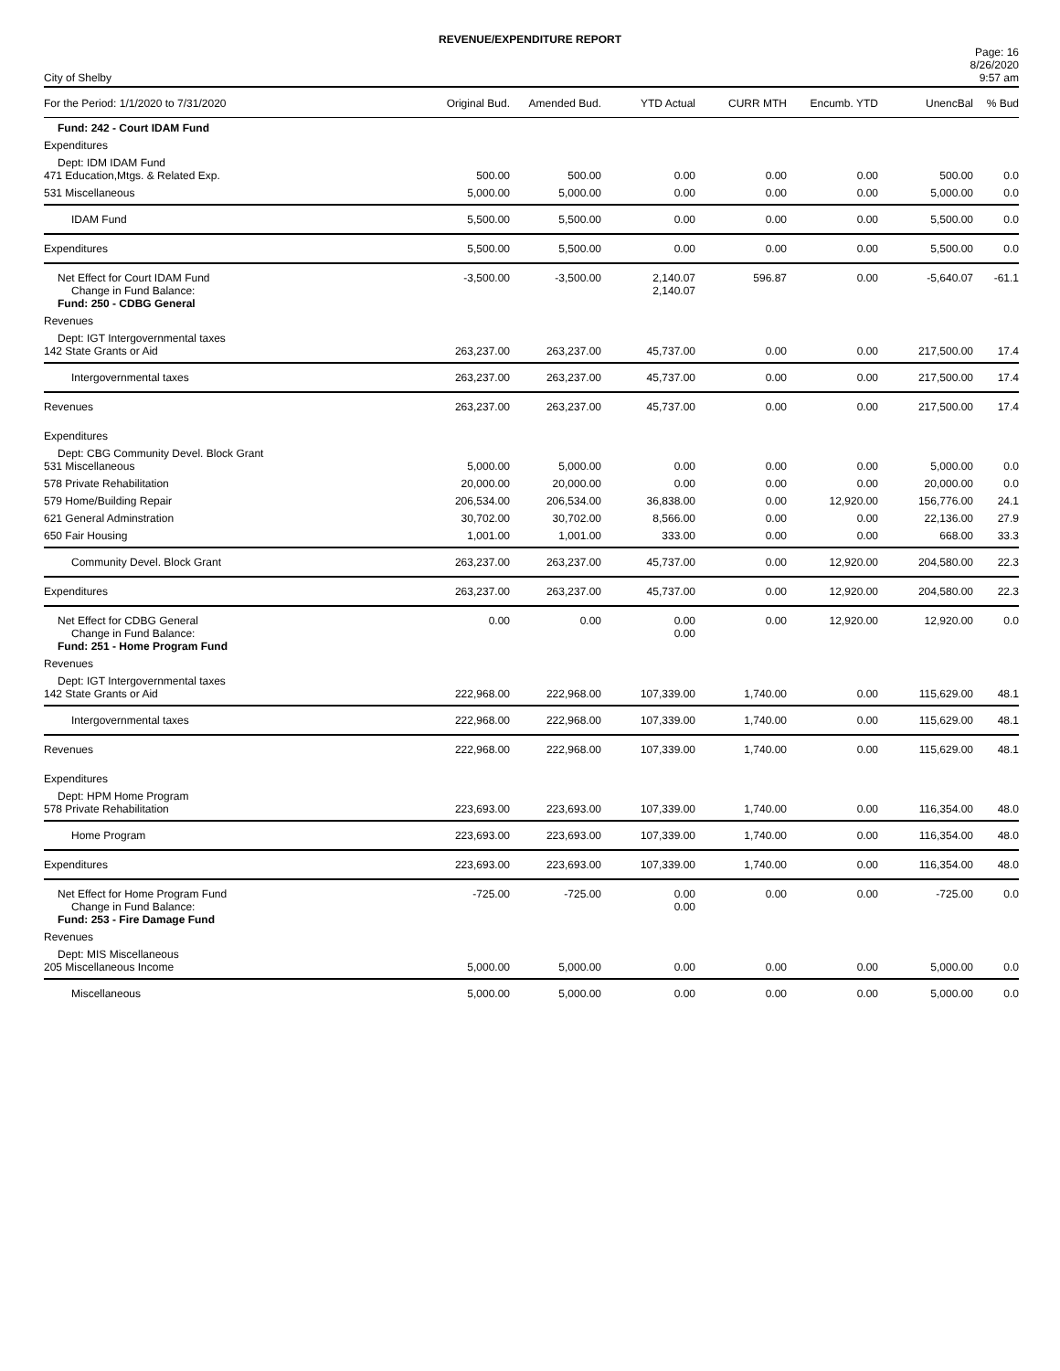REVENUE/EXPENDITURE REPORT
City of Shelby
Page: 16
8/26/2020
9:57 am
| For the Period: 1/1/2020 to 7/31/2020 | Original Bud. | Amended Bud. | YTD Actual | CURR MTH | Encumb. YTD | UnencBal | % Bud |
| --- | --- | --- | --- | --- | --- | --- | --- |
| Fund: 242 - Court IDAM Fund | | | | | | | |
| Expenditures | | | | | | | |
| Dept: IDM IDAM Fund | | | | | | | |
| 471 Education,Mtgs. & Related Exp. | 500.00 | 500.00 | 0.00 | 0.00 | 0.00 | 500.00 | 0.0 |
| 531 Miscellaneous | 5,000.00 | 5,000.00 | 0.00 | 0.00 | 0.00 | 5,000.00 | 0.0 |
| IDAM Fund | 5,500.00 | 5,500.00 | 0.00 | 0.00 | 0.00 | 5,500.00 | 0.0 |
| Expenditures | 5,500.00 | 5,500.00 | 0.00 | 0.00 | 0.00 | 5,500.00 | 0.0 |
| Net Effect for Court IDAM Fund Change in Fund Balance: | -3,500.00 | -3,500.00 | 2,140.07 2,140.07 | 596.87 | 0.00 | -5,640.07 | -61.1 |
| Fund: 250 - CDBG General | | | | | | | |
| Revenues | | | | | | | |
| Dept: IGT Intergovernmental taxes | | | | | | | |
| 142 State Grants or Aid | 263,237.00 | 263,237.00 | 45,737.00 | 0.00 | 0.00 | 217,500.00 | 17.4 |
| Intergovernmental taxes | 263,237.00 | 263,237.00 | 45,737.00 | 0.00 | 0.00 | 217,500.00 | 17.4 |
| Revenues | 263,237.00 | 263,237.00 | 45,737.00 | 0.00 | 0.00 | 217,500.00 | 17.4 |
| Expenditures | | | | | | | |
| Dept: CBG Community Devel. Block Grant | | | | | | | |
| 531 Miscellaneous | 5,000.00 | 5,000.00 | 0.00 | 0.00 | 0.00 | 5,000.00 | 0.0 |
| 578 Private Rehabilitation | 20,000.00 | 20,000.00 | 0.00 | 0.00 | 0.00 | 20,000.00 | 0.0 |
| 579 Home/Building Repair | 206,534.00 | 206,534.00 | 36,838.00 | 0.00 | 12,920.00 | 156,776.00 | 24.1 |
| 621 General Adminstration | 30,702.00 | 30,702.00 | 8,566.00 | 0.00 | 0.00 | 22,136.00 | 27.9 |
| 650 Fair Housing | 1,001.00 | 1,001.00 | 333.00 | 0.00 | 0.00 | 668.00 | 33.3 |
| Community Devel. Block Grant | 263,237.00 | 263,237.00 | 45,737.00 | 0.00 | 12,920.00 | 204,580.00 | 22.3 |
| Expenditures | 263,237.00 | 263,237.00 | 45,737.00 | 0.00 | 12,920.00 | 204,580.00 | 22.3 |
| Net Effect for CDBG General Change in Fund Balance: | 0.00 | 0.00 | 0.00 0.00 | 0.00 | 12,920.00 | 12,920.00 | 0.0 |
| Fund: 251 - Home Program Fund | | | | | | | |
| Revenues | | | | | | | |
| Dept: IGT Intergovernmental taxes | | | | | | | |
| 142 State Grants or Aid | 222,968.00 | 222,968.00 | 107,339.00 | 1,740.00 | 0.00 | 115,629.00 | 48.1 |
| Intergovernmental taxes | 222,968.00 | 222,968.00 | 107,339.00 | 1,740.00 | 0.00 | 115,629.00 | 48.1 |
| Revenues | 222,968.00 | 222,968.00 | 107,339.00 | 1,740.00 | 0.00 | 115,629.00 | 48.1 |
| Expenditures | | | | | | | |
| Dept: HPM Home Program | | | | | | | |
| 578 Private Rehabilitation | 223,693.00 | 223,693.00 | 107,339.00 | 1,740.00 | 0.00 | 116,354.00 | 48.0 |
| Home Program | 223,693.00 | 223,693.00 | 107,339.00 | 1,740.00 | 0.00 | 116,354.00 | 48.0 |
| Expenditures | 223,693.00 | 223,693.00 | 107,339.00 | 1,740.00 | 0.00 | 116,354.00 | 48.0 |
| Net Effect for Home Program Fund Change in Fund Balance: | -725.00 | -725.00 | 0.00 0.00 | 0.00 | 0.00 | -725.00 | 0.0 |
| Fund: 253 - Fire Damage Fund | | | | | | | |
| Revenues | | | | | | | |
| Dept: MIS Miscellaneous | | | | | | | |
| 205 Miscellaneous Income | 5,000.00 | 5,000.00 | 0.00 | 0.00 | 0.00 | 5,000.00 | 0.0 |
| Miscellaneous | 5,000.00 | 5,000.00 | 0.00 | 0.00 | 0.00 | 5,000.00 | 0.0 |